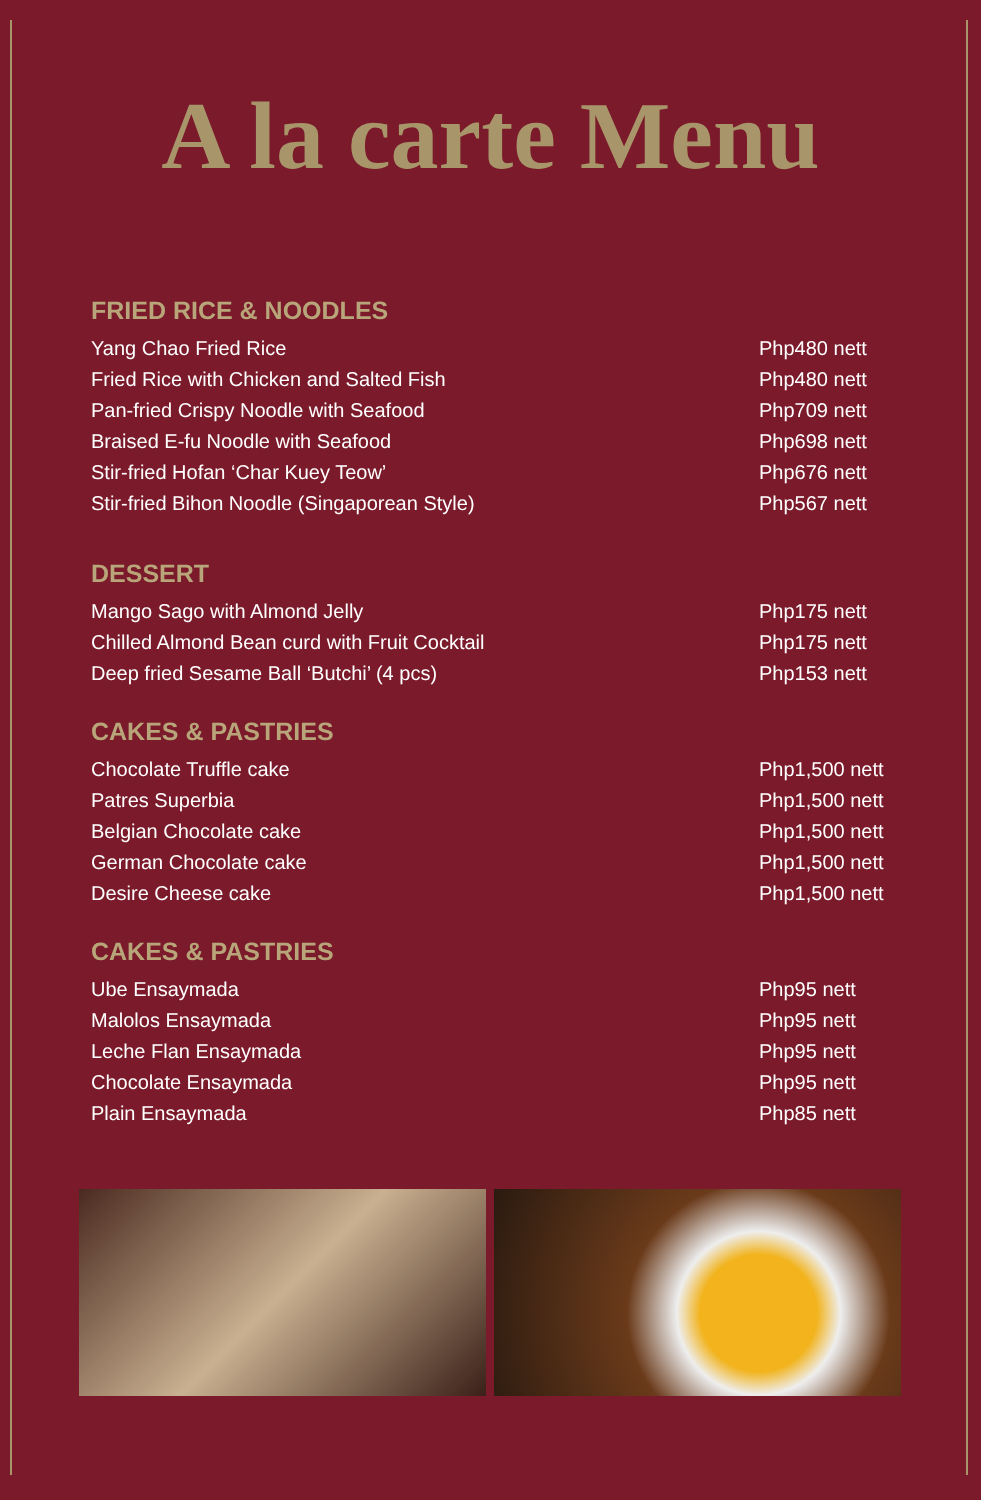A la carte Menu
FRIED RICE & NOODLES
| Yang Chao Fried Rice | Php480 nett |
| Fried Rice with Chicken and Salted Fish | Php480 nett |
| Pan-fried Crispy Noodle with Seafood | Php709 nett |
| Braised E-fu Noodle with Seafood | Php698 nett |
| Stir-fried Hofan ‘Char Kuey Teow’ | Php676 nett |
| Stir-fried Bihon Noodle (Singaporean Style) | Php567 nett |
DESSERT
| Mango Sago with Almond Jelly | Php175 nett |
| Chilled Almond Bean curd with Fruit Cocktail | Php175 nett |
| Deep fried Sesame Ball ‘Butchi’ (4 pcs) | Php153 nett |
CAKES & PASTRIES
| Chocolate Truffle cake | Php1,500 nett |
| Patres Superbia | Php1,500 nett |
| Belgian Chocolate cake | Php1,500 nett |
| German Chocolate cake | Php1,500 nett |
| Desire Cheese cake | Php1,500 nett |
CAKES & PASTRIES
| Ube Ensaymada | Php95 nett |
| Malolos Ensaymada | Php95 nett |
| Leche Flan Ensaymada | Php95 nett |
| Chocolate Ensaymada | Php95 nett |
| Plain Ensaymada | Php85 nett |